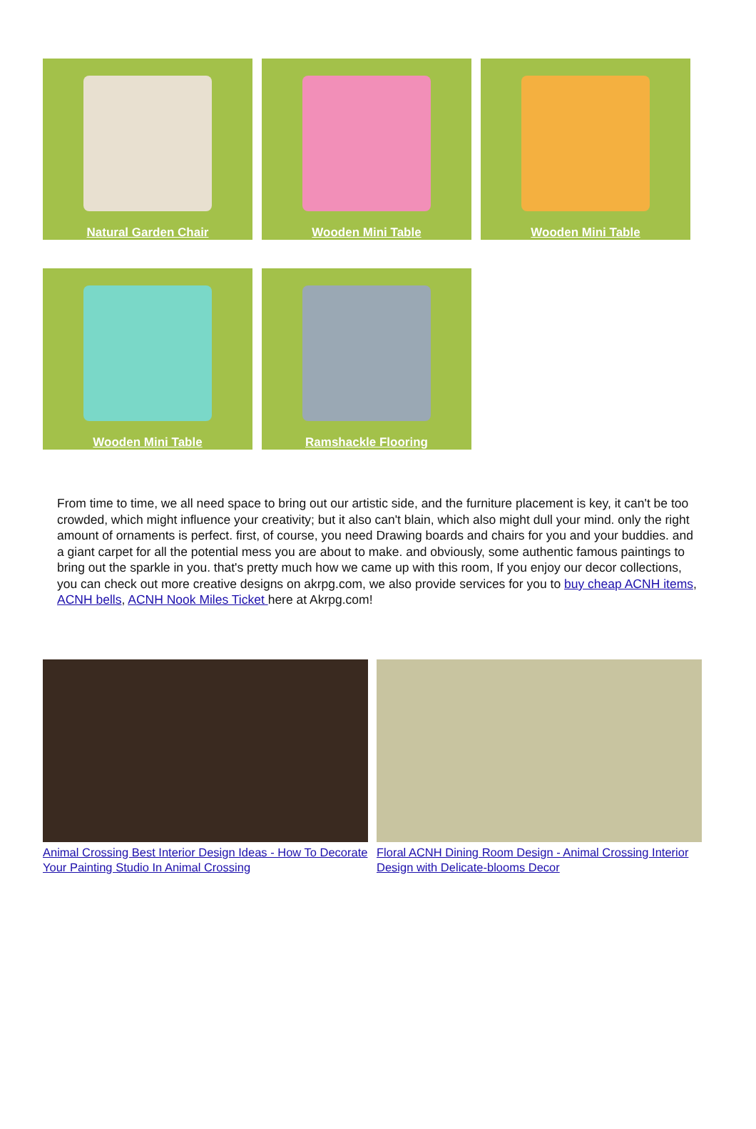Natural Garden Chair
Wooden Mini Table
Wooden Mini Table
Wooden Mini Table
Ramshackle Flooring
From time to time, we all need space to bring out our artistic side, and the furniture placement is key, it can't be too crowded, which might influence your creativity; but it also can't blain, which also might dull your mind. only the right amount of ornaments is perfect. first, of course, you need Drawing boards and chairs for you and your buddies. and a giant carpet for all the potential mess you are about to make. and obviously, some authentic famous paintings to bring out the sparkle in you. that's pretty much how we came up with this room, If you enjoy our decor collections, you can check out more creative designs on akrpg.com, we also provide services for you to buy cheap ACNH items, ACNH bells, ACNH Nook Miles Ticket here at Akrpg.com!
Animal Crossing Best Interior Design Ideas - How To Decorate Your Painting Studio In Animal Crossing
Floral ACNH Dining Room Design - Animal Crossing Interior Design with Delicate-blooms Decor